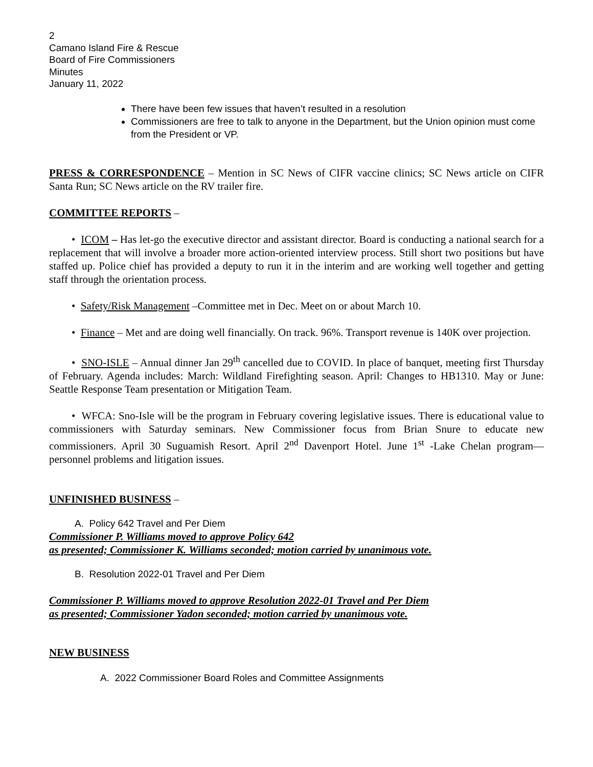2
Camano Island Fire & Rescue
Board of Fire Commissioners
Minutes
January 11, 2022
There have been few issues that haven’t resulted in a resolution
Commissioners are free to talk to anyone in the Department, but the Union opinion must come from the President or VP.
PRESS & CORRESPONDENCE – Mention in SC News of CIFR vaccine clinics; SC News article on CIFR Santa Run; SC News article on the RV trailer fire.
COMMITTEE REPORTS –
• ICOM – Has let-go the executive director and assistant director. Board is conducting a national search for a replacement that will involve a broader more action-oriented interview process. Still short two positions but have staffed up. Police chief has provided a deputy to run it in the interim and are working well together and getting staff through the orientation process.
• Safety/Risk Management –Committee met in Dec. Meet on or about March 10.
• Finance – Met and are doing well financially. On track. 96%. Transport revenue is 140K over projection.
• SNO-ISLE – Annual dinner Jan 29<sup>th</sup> cancelled due to COVID. In place of banquet, meeting first Thursday of February. Agenda includes: March: Wildland Firefighting season. April: Changes to HB1310. May or June: Seattle Response Team presentation or Mitigation Team.
• WFCA: Sno-Isle will be the program in February covering legislative issues. There is educational value to commissioners with Saturday seminars. New Commissioner focus from Brian Snure to educate new commissioners. April 30 Suguamish Resort. April 2<sup>nd</sup> Davenport Hotel. June 1<sup>st</sup> -Lake Chelan program—personnel problems and litigation issues.
UNFINISHED BUSINESS –
A. Policy 642 Travel and Per Diem
Commissioner P. Williams moved to approve Policy 642
as presented; Commissioner K. Williams seconded; motion carried by unanimous vote.
B. Resolution 2022-01 Travel and Per Diem
Commissioner P. Williams moved to approve Resolution 2022-01 Travel and Per Diem
as presented; Commissioner Yadon seconded; motion carried by unanimous vote.
NEW BUSINESS
A. 2022 Commissioner Board Roles and Committee Assignments